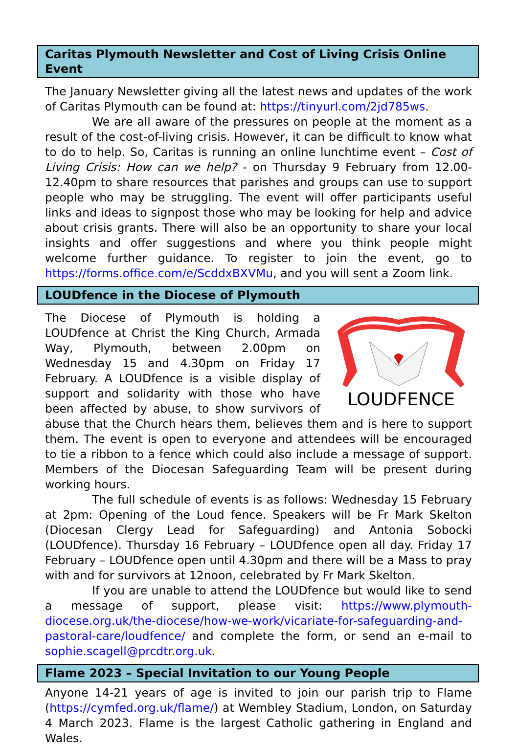Caritas Plymouth Newsletter and Cost of Living Crisis Online Event
The January Newsletter giving all the latest news and updates of the work of Caritas Plymouth can be found at: https://tinyurl.com/2jd785ws.
We are all aware of the pressures on people at the moment as a result of the cost-of-living crisis. However, it can be difficult to know what to do to help. So, Caritas is running an online lunchtime event – Cost of Living Crisis: How can we help? - on Thursday 9 February from 12.00-12.40pm to share resources that parishes and groups can use to support people who may be struggling. The event will offer participants useful links and ideas to signpost those who may be looking for help and advice about crisis grants. There will also be an opportunity to share your local insights and offer suggestions and where you think people might welcome further guidance. To register to join the event, go to https://forms.office.com/e/ScddxBXVMu, and you will sent a Zoom link.
LOUDfence in the Diocese of Plymouth
LOUDFENCE
The Diocese of Plymouth is holding a LOUDfence at Christ the King Church, Armada Way, Plymouth, between 2.00pm on Wednesday 15 and 4.30pm on Friday 17 February. A LOUDfence is a visible display of support and solidarity with those who have been affected by abuse, to show survivors of abuse that the Church hears them, believes them and is here to support them. The event is open to everyone and attendees will be encouraged to tie a ribbon to a fence which could also include a message of support. Members of the Diocesan Safeguarding Team will be present during working hours.
The full schedule of events is as follows: Wednesday 15 February at 2pm: Opening of the Loud fence. Speakers will be Fr Mark Skelton (Diocesan Clergy Lead for Safeguarding) and Antonia Sobocki (LOUDfence). Thursday 16 February – LOUDfence open all day. Friday 17 February – LOUDfence open until 4.30pm and there will be a Mass to pray with and for survivors at 12noon, celebrated by Fr Mark Skelton.
If you are unable to attend the LOUDfence but would like to send a message of support, please visit: https://www.plymouth-diocese.org.uk/the-diocese/how-we-work/vicariate-for-safeguarding-and-pastoral-care/loudfence/ and complete the form, or send an e-mail to sophie.scagell@prcdtr.org.uk.
Flame 2023 – Special Invitation to our Young People
Anyone 14-21 years of age is invited to join our parish trip to Flame (https://cymfed.org.uk/flame/) at Wembley Stadium, London, on Saturday 4 March 2023. Flame is the largest Catholic gathering in England and Wales.